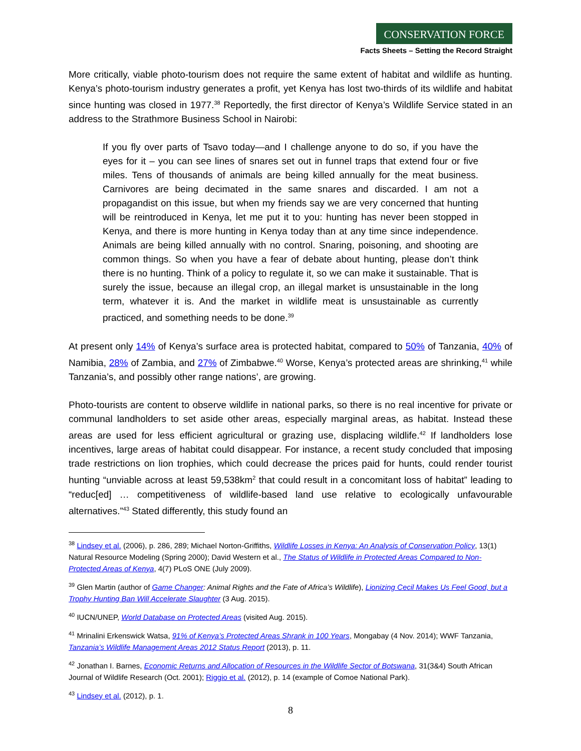CONSERVATION FORCE
Facts Sheets – Setting the Record Straight
More critically, viable photo-tourism does not require the same extent of habitat and wildlife as hunting. Kenya’s photo-tourism industry generates a profit, yet Kenya has lost two-thirds of its wildlife and habitat since hunting was closed in 1977.<sup>38</sup> Reportedly, the first director of Kenya’s Wildlife Service stated in an address to the Strathmore Business School in Nairobi:
If you fly over parts of Tsavo today—and I challenge anyone to do so, if you have the eyes for it – you can see lines of snares set out in funnel traps that extend four or five miles. Tens of thousands of animals are being killed annually for the meat business. Carnivores are being decimated in the same snares and discarded. I am not a propagandist on this issue, but when my friends say we are very concerned that hunting will be reintroduced in Kenya, let me put it to you: hunting has never been stopped in Kenya, and there is more hunting in Kenya today than at any time since independence. Animals are being killed annually with no control. Snaring, poisoning, and shooting are common things. So when you have a fear of debate about hunting, please don’t think there is no hunting. Think of a policy to regulate it, so we can make it sustainable. That is surely the issue, because an illegal crop, an illegal market is unsustainable in the long term, whatever it is. And the market in wildlife meat is unsustainable as currently practiced, and something needs to be done.<sup>39</sup>
At present only 14% of Kenya’s surface area is protected habitat, compared to 50% of Tanzania, 40% of Namibia, 28% of Zambia, and 27% of Zimbabwe.<sup>40</sup> Worse, Kenya’s protected areas are shrinking,<sup>41</sup> while Tanzania’s, and possibly other range nations’, are growing.
Photo-tourists are content to observe wildlife in national parks, so there is no real incentive for private or communal landholders to set aside other areas, especially marginal areas, as habitat. Instead these areas are used for less efficient agricultural or grazing use, displacing wildlife.<sup>42</sup> If landholders lose incentives, large areas of habitat could disappear. For instance, a recent study concluded that imposing trade restrictions on lion trophies, which could decrease the prices paid for hunts, could render tourist hunting “unviable across at least 59,538km<sup>2</sup> that could result in a concomitant loss of habitat” leading to “reduc[ed] … competitiveness of wildlife-based land use relative to ecologically unfavourable alternatives.”<sup>43</sup> Stated differently, this study found an
<sup>38</sup> Lindsey et al. (2006), p. 286, 289; Michael Norton-Griffiths, Wildlife Losses in Kenya: An Analysis of Conservation Policy, 13(1) Natural Resource Modeling (Spring 2000); David Western et al., The Status of Wildlife in Protected Areas Compared to Non-Protected Areas of Kenya, 4(7) PLoS ONE (July 2009).
<sup>39</sup> Glen Martin (author of Game Changer: Animal Rights and the Fate of Africa’s Wildlife), Lionizing Cecil Makes Us Feel Good, but a Trophy Hunting Ban Will Accelerate Slaughter (3 Aug. 2015).
<sup>40</sup> IUCN/UNEP, World Database on Protected Areas (visited Aug. 2015).
<sup>41</sup> Mrinalini Erkenswick Watsa, 91% of Kenya’s Protected Areas Shrank in 100 Years, Mongabay (4 Nov. 2014); WWF Tanzania, Tanzania’s Wildlife Management Areas 2012 Status Report (2013), p. 11.
<sup>42</sup> Jonathan I. Barnes, Economic Returns and Allocation of Resources in the Wildlife Sector of Botswana, 31(3&4) South African Journal of Wildlife Research (Oct. 2001); Riggio et al. (2012), p. 14 (example of Comoe National Park).
<sup>43</sup> Lindsey et al. (2012), p. 1.
8